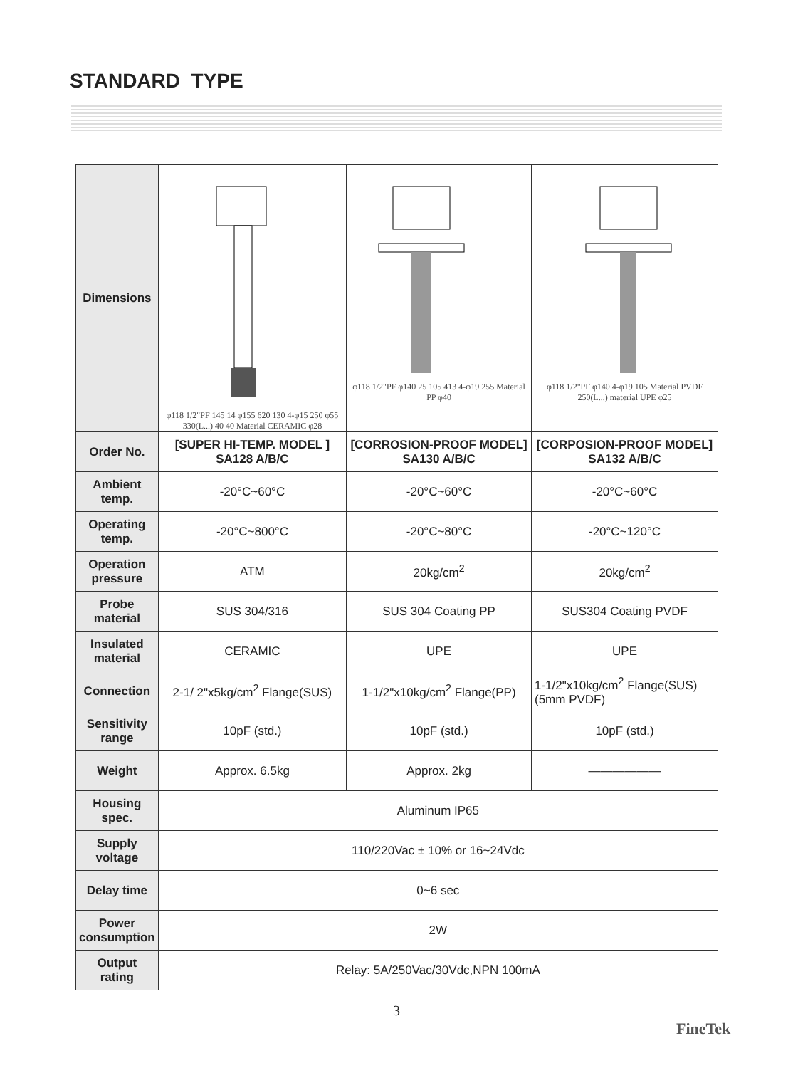STANDARD TYPE
| Dimensions | φ118 1/2"PF 145 14 φ155 620 130 4-φ15 250 φ55 330(L...) 40 40 Material CERAMIC φ28 | φ118 1/2"PF φ140 25 105 413 4-φ19 255 Material PP φ40 | φ118 1/2"PF φ140 4-φ19 105 Material PVDF 250(L...) material UPE φ25 |
| Order No. | [SUPER HI-TEMP. MODEL ] SA128 A/B/C | [CORROSION-PROOF MODEL] SA130 A/B/C | [CORPOSION-PROOF MODEL] SA132 A/B/C |
| Ambient temp. | -20°C~60°C | -20°C~60°C | -20°C~60°C |
| Operating temp. | -20°C~800°C | -20°C~80°C | -20°C~120°C |
| Operation pressure | ATM | 20kg/cm<sup>2</sup> | 20kg/cm<sup>2</sup> |
| Probe material | SUS 304/316 | SUS 304 Coating PP | SUS304 Coating PVDF |
| Insulated material | CERAMIC | UPE | UPE |
| Connection | 2-1/ 2"x5kg/cm<sup>2</sup> Flange(SUS) | 1-1/2"x10kg/cm<sup>2</sup> Flange(PP) | 1-1/2"x10kg/cm<sup>2</sup> Flange(SUS) (5mm PVDF) |
| Sensitivity range | 10pF (std.) | 10pF (std.) | 10pF (std.) |
| Weight | Approx. 6.5kg | Approx. 2kg | —————— |
| Housing spec. | Aluminum IP65 | | |
| Supply voltage | 110/220Vac ± 10% or 16~24Vdc | | |
| Delay time | 0~6 sec | | |
| Power consumption | 2W | | |
| Output rating | Relay: 5A/250Vac/30Vdc,NPN 100mA | | |
3
FineTek